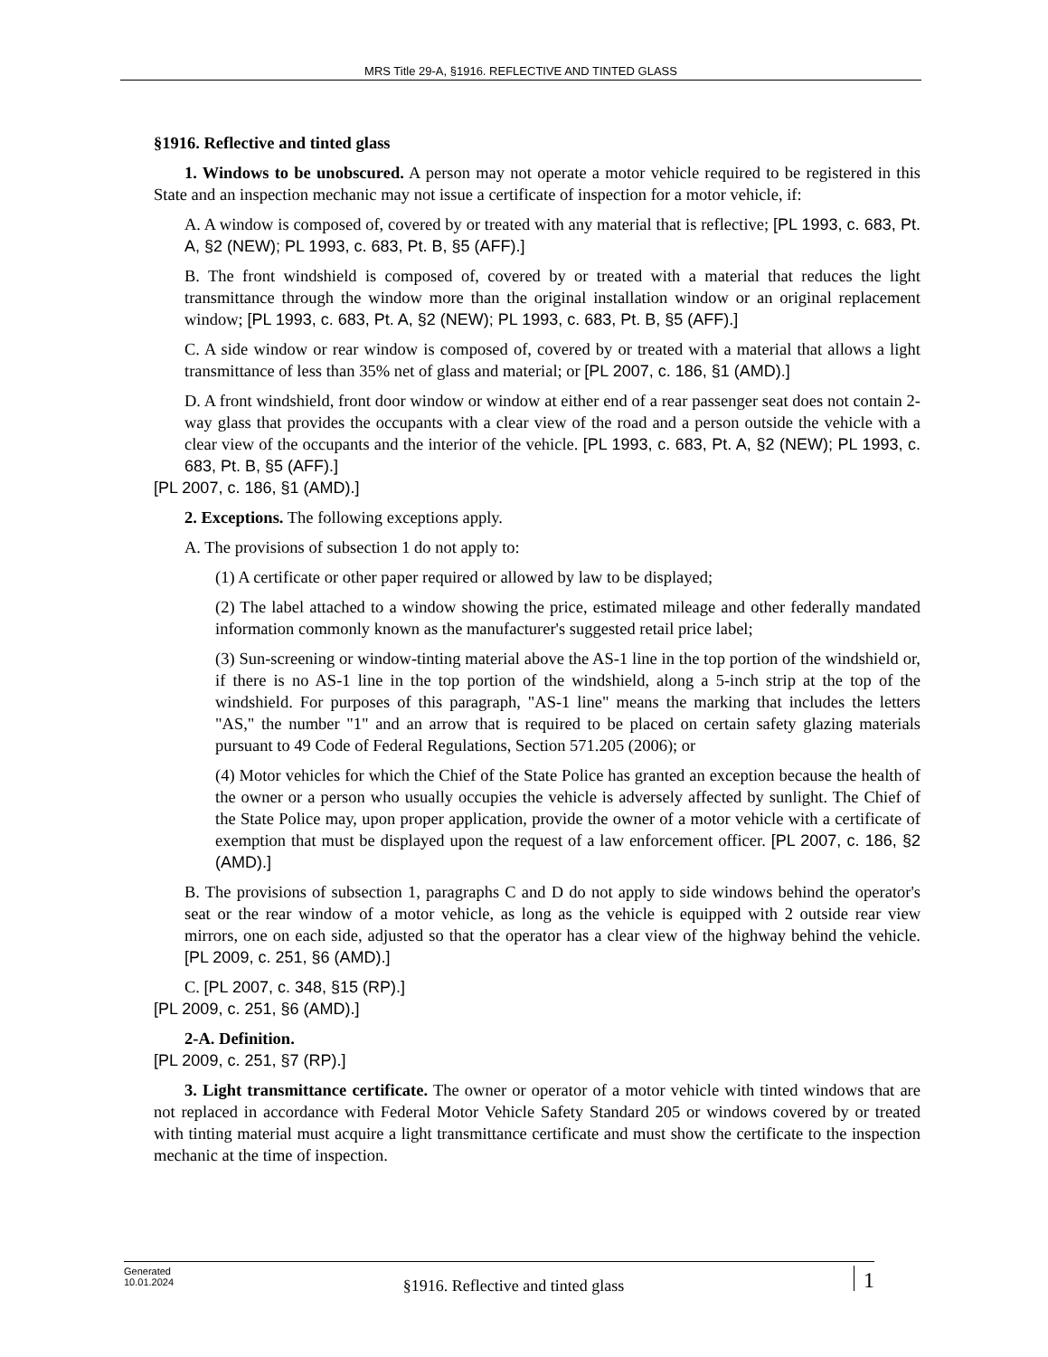MRS Title 29-A, §1916. REFLECTIVE AND TINTED GLASS
§1916. Reflective and tinted glass
1. Windows to be unobscured. A person may not operate a motor vehicle required to be registered in this State and an inspection mechanic may not issue a certificate of inspection for a motor vehicle, if:
A. A window is composed of, covered by or treated with any material that is reflective; [PL 1993, c. 683, Pt. A, §2 (NEW); PL 1993, c. 683, Pt. B, §5 (AFF).]
B. The front windshield is composed of, covered by or treated with a material that reduces the light transmittance through the window more than the original installation window or an original replacement window; [PL 1993, c. 683, Pt. A, §2 (NEW); PL 1993, c. 683, Pt. B, §5 (AFF).]
C. A side window or rear window is composed of, covered by or treated with a material that allows a light transmittance of less than 35% net of glass and material; or [PL 2007, c. 186, §1 (AMD).]
D. A front windshield, front door window or window at either end of a rear passenger seat does not contain 2-way glass that provides the occupants with a clear view of the road and a person outside the vehicle with a clear view of the occupants and the interior of the vehicle. [PL 1993, c. 683, Pt. A, §2 (NEW); PL 1993, c. 683, Pt. B, §5 (AFF).]
[PL 2007, c. 186, §1 (AMD).]
2. Exceptions. The following exceptions apply.
A. The provisions of subsection 1 do not apply to:
(1) A certificate or other paper required or allowed by law to be displayed;
(2) The label attached to a window showing the price, estimated mileage and other federally mandated information commonly known as the manufacturer's suggested retail price label;
(3) Sun-screening or window-tinting material above the AS-1 line in the top portion of the windshield or, if there is no AS-1 line in the top portion of the windshield, along a 5-inch strip at the top of the windshield. For purposes of this paragraph, "AS-1 line" means the marking that includes the letters "AS," the number "1" and an arrow that is required to be placed on certain safety glazing materials pursuant to 49 Code of Federal Regulations, Section 571.205 (2006); or
(4) Motor vehicles for which the Chief of the State Police has granted an exception because the health of the owner or a person who usually occupies the vehicle is adversely affected by sunlight. The Chief of the State Police may, upon proper application, provide the owner of a motor vehicle with a certificate of exemption that must be displayed upon the request of a law enforcement officer. [PL 2007, c. 186, §2 (AMD).]
B. The provisions of subsection 1, paragraphs C and D do not apply to side windows behind the operator's seat or the rear window of a motor vehicle, as long as the vehicle is equipped with 2 outside rear view mirrors, one on each side, adjusted so that the operator has a clear view of the highway behind the vehicle. [PL 2009, c. 251, §6 (AMD).]
C. [PL 2007, c. 348, §15 (RP).]
[PL 2009, c. 251, §6 (AMD).]
2-A. Definition.
[PL 2009, c. 251, §7 (RP).]
3. Light transmittance certificate. The owner or operator of a motor vehicle with tinted windows that are not replaced in accordance with Federal Motor Vehicle Safety Standard 205 or windows covered by or treated with tinting material must acquire a light transmittance certificate and must show the certificate to the inspection mechanic at the time of inspection.
Generated
10.01.2024
§1916. Reflective and tinted glass
1